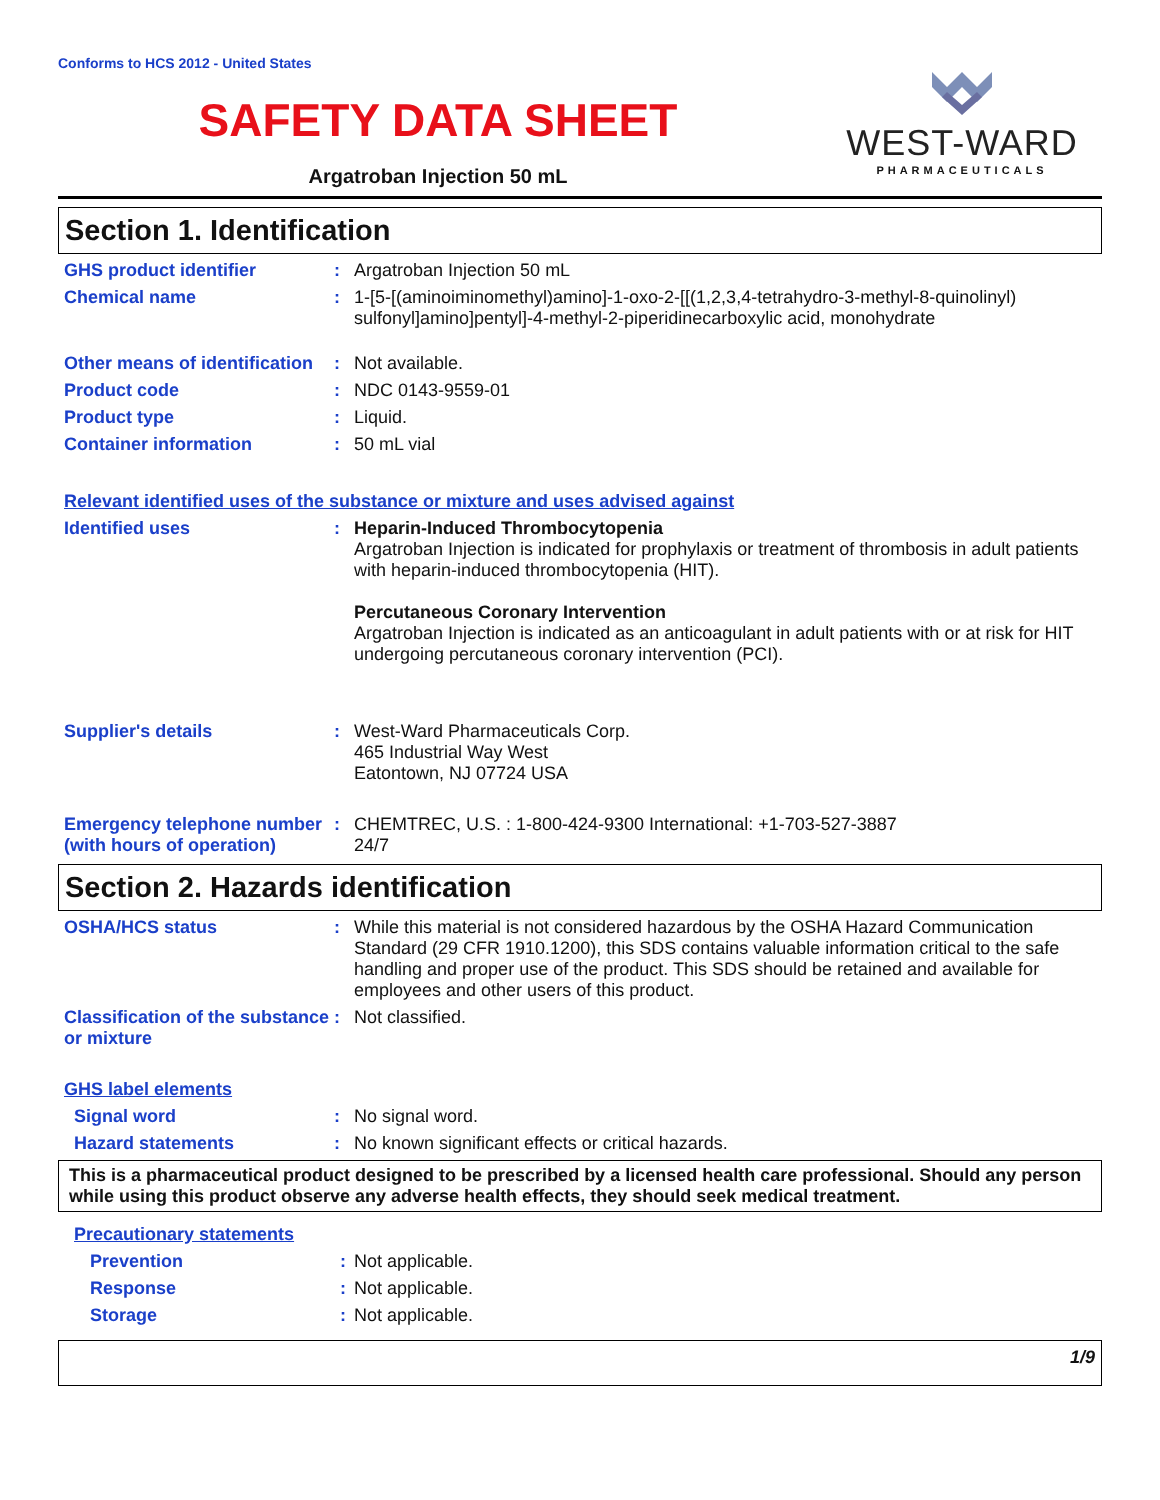Conforms to HCS 2012 - United States
SAFETY DATA SHEET
Argatroban Injection 50 mL
WEST-WARD
PHARMACEUTICALS
Section 1. Identification
GHS product identifier : Argatroban Injection 50 mL
Chemical name : 1-[5-[(aminoiminomethyl)amino]-1-oxo-2-[[(1,2,3,4-tetrahydro-3-methyl-8-quinolinyl) sulfonyl]amino]pentyl]-4-methyl-2-piperidinecarboxylic acid, monohydrate
Other means of identification
: Not available.
Product code : NDC 0143-9559-01
Product type : Liquid.
Container information : 50 mL vial
Relevant identified uses of the substance or mixture and uses advised against
Identified uses : Heparin-Induced Thrombocytopenia
Argatroban Injection is indicated for prophylaxis or treatment of thrombosis in adult patients with heparin-induced thrombocytopenia (HIT).
Percutaneous Coronary Intervention
Argatroban Injection is indicated as an anticoagulant in adult patients with or at risk for HIT undergoing percutaneous coronary intervention (PCI).
Supplier's details : West-Ward Pharmaceuticals Corp.
465 Industrial Way West
Eatontown, NJ 07724 USA
Emergency telephone number (with hours of operation)
: CHEMTREC, U.S. : 1-800-424-9300 International: +1-703-527-3887
24/7
Section 2. Hazards identification
OSHA/HCS status : While this material is not considered hazardous by the OSHA Hazard Communication Standard (29 CFR 1910.1200), this SDS contains valuable information critical to the safe handling and proper use of the product. This SDS should be retained and available for employees and other users of this product.
Classification of the substance or mixture
: Not classified.
GHS label elements
Signal word : No signal word.
Hazard statements : No known significant effects or critical hazards.
This is a pharmaceutical product designed to be prescribed by a licensed health care professional. Should any person while using this product observe any adverse health effects, they should seek medical treatment.
Precautionary statements
Prevention : Not applicable.
Response : Not applicable.
Storage : Not applicable.
1/9